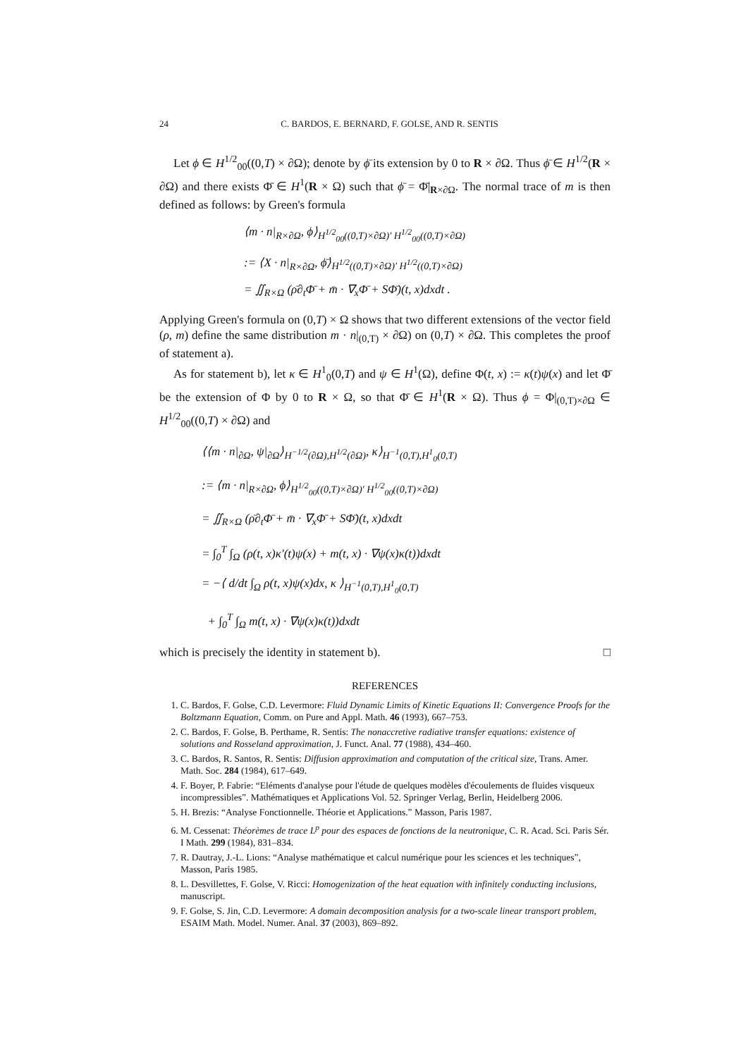24 C. BARDOS, E. BERNARD, F. GOLSE, AND R. SENTIS
Let ϕ ∈ H<sup>1/2</sup><sub>00</sub>((0,T) × ∂Ω); denote by ϕ̄ its extension by 0 to R × ∂Ω. Thus ϕ̄ ∈ H<sup>1/2</sup>(R × ∂Ω) and there exists Φ̄ ∈ H<sup>1</sup>(R × Ω) such that ϕ̄ = Φ̄|<sub>R×∂Ω</sub>. The normal trace of m is then defined as follows: by Green's formula
⟨m · n|<sub>R×∂Ω</sub>, ϕ⟩<sub>H<sup>1/2</sup><sub>00</sub>((0,T)×∂Ω)′ H<sup>1/2</sup><sub>00</sub>((0,T)×∂Ω)</sub>
:= ⟨X · n|<sub>R×∂Ω</sub>, ϕ̄⟩<sub>H<sup>1/2</sup>((0,T)×∂Ω)′ H<sup>1/2</sup>((0,T)×∂Ω)</sub>
= ∬<sub>R×Ω</sub> (ρ̄∂<sub>t</sub>Φ̄ + m̄ · ∇<sub>x</sub>Φ̄ + SΦ̄)(t, x)dxdt .
Applying Green's formula on (0,T) × Ω shows that two different extensions of the vector field (ρ, m) define the same distribution m · n|<sub>(0,T)</sub> × ∂Ω) on (0,T) × ∂Ω. This completes the proof of statement a).
As for statement b), let κ ∈ H<sup>1</sup><sub>0</sub>(0,T) and ψ ∈ H<sup>1</sup>(Ω), define Φ(t, x) := κ(t)ψ(x) and let Φ̄ be the extension of Φ by 0 to R × Ω, so that Φ̄ ∈ H<sup>1</sup>(R × Ω). Thus ϕ = Φ|<sub>(0,T)×∂Ω</sub> ∈ H<sup>1/2</sup><sub>00</sub>((0,T) × ∂Ω) and
⟨⟨m · n|<sub>∂Ω</sub>, ψ|<sub>∂Ω</sub>⟩<sub>H<sup>−1/2</sup>(∂Ω),H<sup>1/2</sup>(∂Ω)</sub>, κ⟩<sub>H<sup>−1</sup>(0,T),H<sup>1</sup><sub>0</sub>(0,T)</sub>
:= ⟨m · n|<sub>R×∂Ω</sub>, ϕ⟩<sub>H<sup>1/2</sup><sub>00</sub>((0,T)×∂Ω)′ H<sup>1/2</sup><sub>00</sub>((0,T)×∂Ω)</sub>
= ∬<sub>R×Ω</sub> (ρ̄∂<sub>t</sub>Φ̄ + m̄ · ∇<sub>x</sub>Φ̄ + SΦ̄)(t, x)dxdt
= ∫<sub>0</sub><sup>T</sup> ∫<sub>Ω</sub> (ρ(t, x)κ′(t)ψ(x) + m(t, x) · ∇ψ(x)κ(t))dxdt
= −⟨ d/dt ∫<sub>Ω</sub> ρ(t, x)ψ(x)dx, κ ⟩<sub>H<sup>−1</sup>(0,T),H<sup>1</sup><sub>0</sub>(0,T)</sub>
+ ∫<sub>0</sub><sup>T</sup> ∫<sub>Ω</sub> m(t, x) · ∇ψ(x)κ(t))dxdt
which is precisely the identity in statement b). □
REFERENCES
1. C. Bardos, F. Golse, C.D. Levermore: Fluid Dynamic Limits of Kinetic Equations II: Convergence Proofs for the Boltzmann Equation, Comm. on Pure and Appl. Math. 46 (1993), 667–753.
2. C. Bardos, F. Golse, B. Perthame, R. Sentis: The nonaccretive radiative transfer equations: existence of solutions and Rosseland approximation, J. Funct. Anal. 77 (1988), 434–460.
3. C. Bardos, R. Santos, R. Sentis: Diffusion approximation and computation of the critical size, Trans. Amer. Math. Soc. 284 (1984), 617–649.
4. F. Boyer, P. Fabrie: “Eléments d'analyse pour l'étude de quelques modèles d'écoulements de fluides visqueux incompressibles”. Mathématiques et Applications Vol. 52. Springer Verlag, Berlin, Heidelberg 2006.
5. H. Brezis: “Analyse Fonctionnelle. Théorie et Applications.” Masson, Paris 1987.
6. M. Cessenat: Théorèmes de trace L<sup>p</sup> pour des espaces de fonctions de la neutronique, C. R. Acad. Sci. Paris Sér. I Math. 299 (1984), 831–834.
7. R. Dautray, J.-L. Lions: “Analyse mathématique et calcul numérique pour les sciences et les techniques”, Masson, Paris 1985.
8. L. Desvillettes, F. Golse, V. Ricci: Homogenization of the heat equation with infinitely conducting inclusions, manuscript.
9. F. Golse, S. Jin, C.D. Levermore: A domain decomposition analysis for a two-scale linear transport problem, ESAIM Math. Model. Numer. Anal. 37 (2003), 869–892.